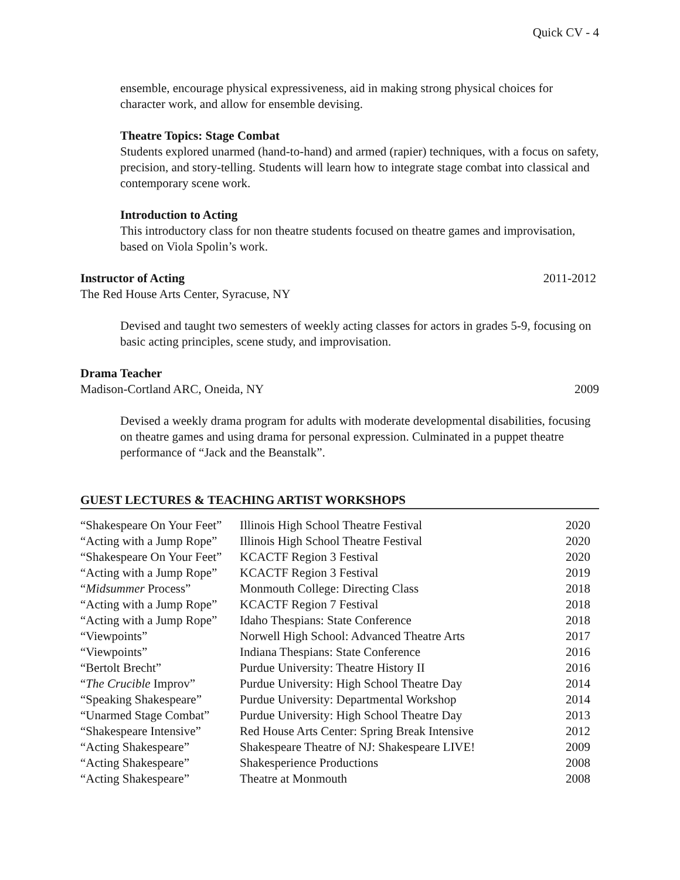Quick CV - 4
ensemble, encourage physical expressiveness, aid in making strong physical choices for character work, and allow for ensemble devising.
Theatre Topics: Stage Combat
Students explored unarmed (hand-to-hand) and armed (rapier) techniques, with a focus on safety, precision, and story-telling. Students will learn how to integrate stage combat into classical and contemporary scene work.
Introduction to Acting
This introductory class for non theatre students focused on theatre games and improvisation, based on Viola Spolin’s work.
Instructor of Acting 2011-2012
The Red House Arts Center, Syracuse, NY
Devised and taught two semesters of weekly acting classes for actors in grades 5-9, focusing on basic acting principles, scene study, and improvisation.
Drama Teacher
Madison-Cortland ARC, Oneida, NY 2009
Devised a weekly drama program for adults with moderate developmental disabilities, focusing on theatre games and using drama for personal expression. Culminated in a puppet theatre performance of “Jack and the Beanstalk”.
GUEST LECTURES & TEACHING ARTIST WORKSHOPS
| “Shakespeare On Your Feet” | Illinois High School Theatre Festival | 2020 |
| “Acting with a Jump Rope” | Illinois High School Theatre Festival | 2020 |
| “Shakespeare On Your Feet” | KCACTF Region 3 Festival | 2020 |
| “Acting with a Jump Rope” | KCACTF Region 3 Festival | 2019 |
| “ Midsummer Process” | Monmouth College: Directing Class | 2018 |
| “Acting with a Jump Rope” | KCACTF Region 7 Festival | 2018 |
| “Acting with a Jump Rope” | Idaho Thespians: State Conference | 2018 |
| “Viewpoints” | Norwell High School: Advanced Theatre Arts | 2017 |
| “Viewpoints” | Indiana Thespians: State Conference | 2016 |
| “Bertolt Brecht” | Purdue University: Theatre History II | 2016 |
| “ The Crucible Improv” | Purdue University: High School Theatre Day | 2014 |
| “Speaking Shakespeare” | Purdue University: Departmental Workshop | 2014 |
| “Unarmed Stage Combat” | Purdue University: High School Theatre Day | 2013 |
| “Shakespeare Intensive” | Red House Arts Center: Spring Break Intensive | 2012 |
| “Acting Shakespeare” | Shakespeare Theatre of NJ: Shakespeare LIVE! | 2009 |
| “Acting Shakespeare” | Shakesperience Productions | 2008 |
| “Acting Shakespeare” | Theatre at Monmouth | 2008 |